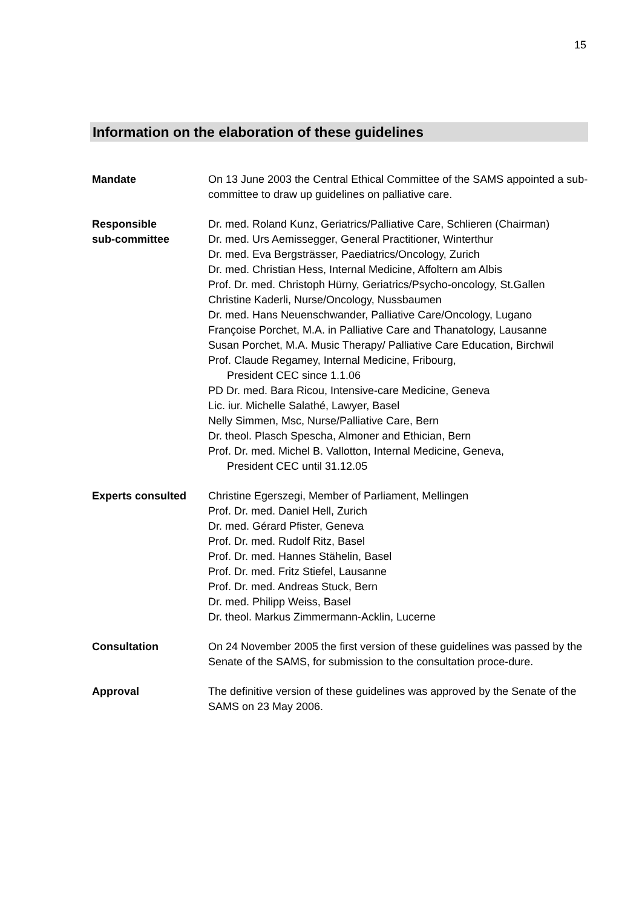15
Information on the elaboration of these guidelines
Mandate On 13 June 2003 the Central Ethical Committee of the SAMS appointed a sub-committee to draw up guidelines on palliative care.
Responsible
sub-committee
Dr. med. Roland Kunz, Geriatrics/Palliative Care, Schlieren (Chairman)
Dr. med. Urs Aemissegger, General Practitioner, Winterthur
Dr. med. Eva Bergsträsser, Paediatrics/Oncology, Zurich
Dr. med. Christian Hess, Internal Medicine, Affoltern am Albis
Prof. Dr. med. Christoph Hürny, Geriatrics/Psycho-oncology, St.Gallen
Christine Kaderli, Nurse/Oncology, Nussbaumen
Dr. med. Hans Neuenschwander, Palliative Care/Oncology, Lugano
Françoise Porchet, M.A. in Palliative Care and Thanatology, Lausanne
Susan Porchet, M.A. Music Therapy/ Palliative Care Education, Birchwil
Prof. Claude Regamey, Internal Medicine, Fribourg,
President CEC since 1.1.06
PD Dr. med. Bara Ricou, Intensive-care Medicine, Geneva
Lic. iur. Michelle Salathé, Lawyer, Basel
Nelly Simmen, Msc, Nurse/Palliative Care, Bern
Dr. theol. Plasch Spescha, Almoner and Ethician, Bern
Prof. Dr. med. Michel B. Vallotton, Internal Medicine, Geneva,
President CEC until 31.12.05
Experts consulted Christine Egerszegi, Member of Parliament, Mellingen
Prof. Dr. med. Daniel Hell, Zurich
Dr. med. Gérard Pfister, Geneva
Prof. Dr. med. Rudolf Ritz, Basel
Prof. Dr. med. Hannes Stähelin, Basel
Prof. Dr. med. Fritz Stiefel, Lausanne
Prof. Dr. med. Andreas Stuck, Bern
Dr. med. Philipp Weiss, Basel
Dr. theol. Markus Zimmermann-Acklin, Lucerne
Consultation On 24 November 2005 the first version of these guidelines was passed by the Senate of the SAMS, for submission to the consultation proce-dure.
Approval The definitive version of these guidelines was approved by the Senate of the SAMS on 23 May 2006.